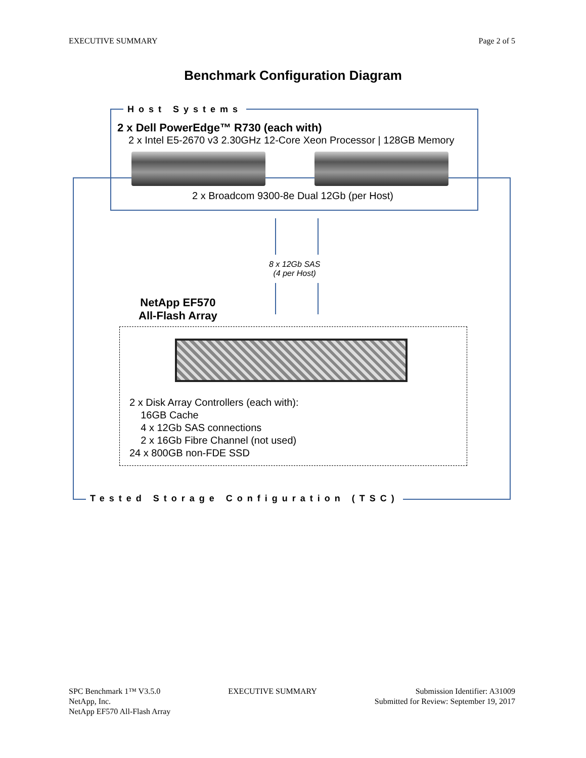EXECUTIVE SUMMARY Page 2 of 5
Benchmark Configuration Diagram
Host Systems
2 x Dell PowerEdge™ R730 (each with)
2 x Intel E5-2670 v3 2.30GHz 12-Core Xeon Processor | 128GB Memory
2 x Broadcom 9300-8e Dual 12Gb (per Host)
8 x 12Gb SAS
(4 per Host)
NetApp EF570
All-Flash Array
2 x Disk Array Controllers (each with):
16GB Cache
4 x 12Gb SAS connections
2 x 16Gb Fibre Channel (not used)
24 x 800GB non-FDE SSD
Tested Storage Configuration (TSC)
SPC Benchmark 1™ V3.5.0
NetApp, Inc.
NetApp EF570 All-Flash Array EXECUTIVE SUMMARY Submission Identifier: A31009
Submitted for Review: September 19, 2017